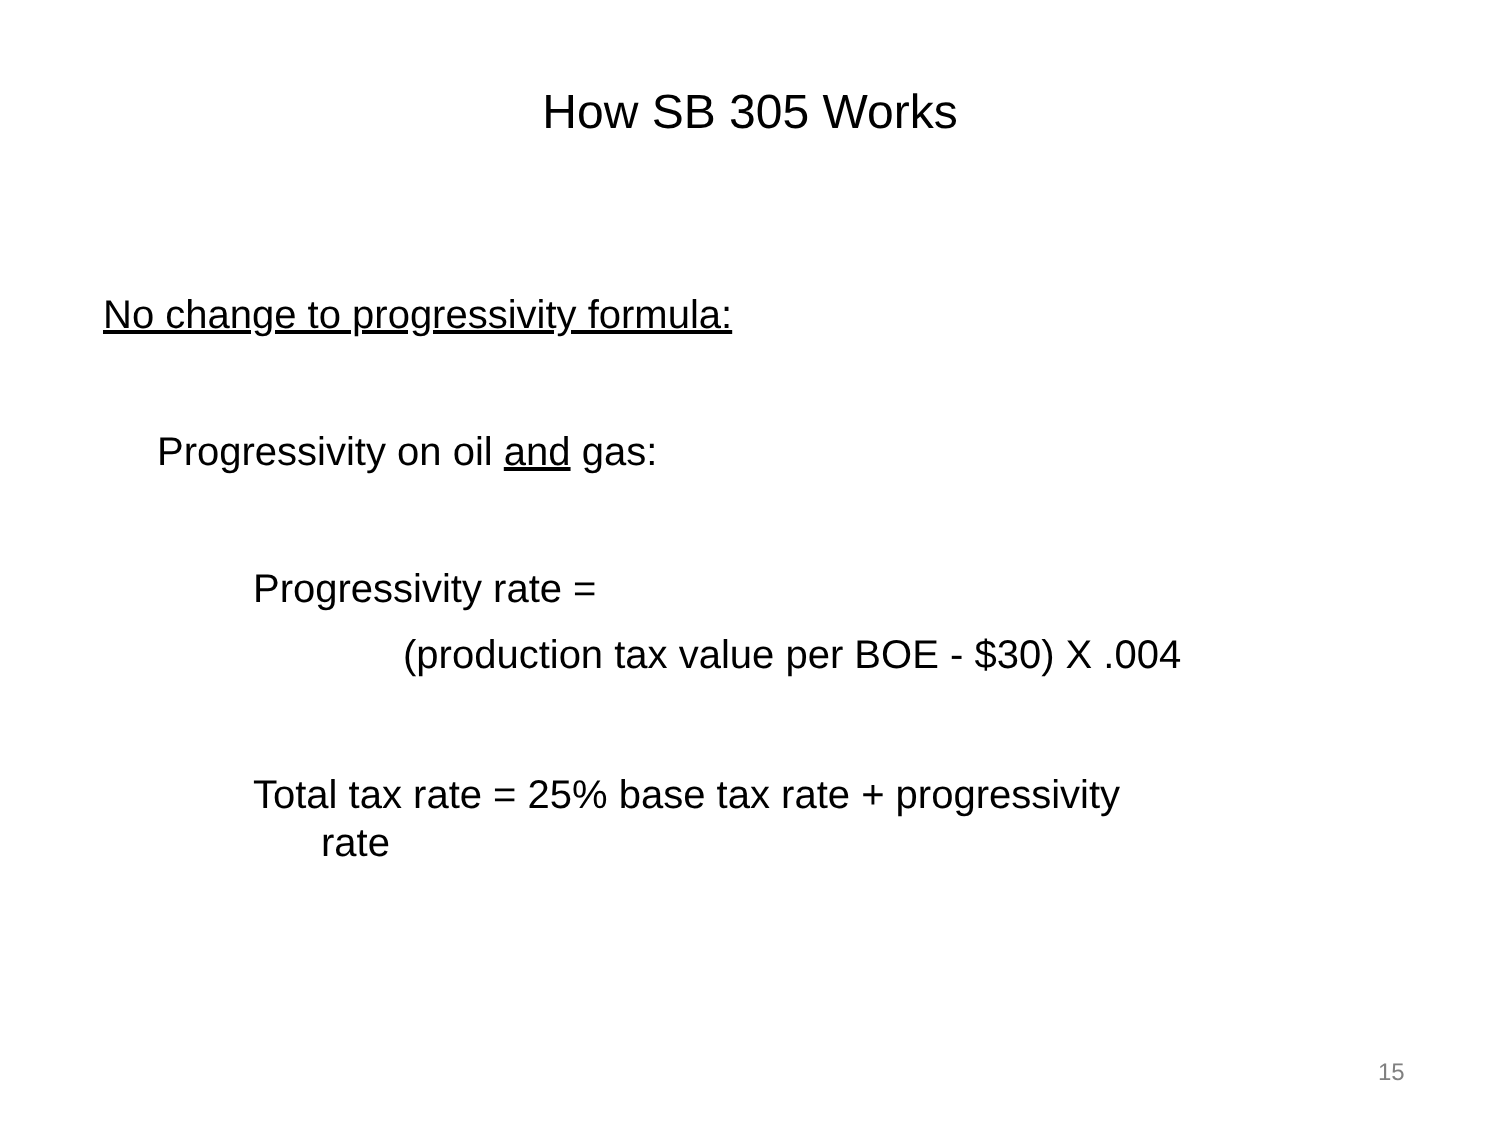How SB 305 Works
No change to progressivity formula:
Progressivity on oil and gas:
Progressivity rate =
(production tax value per BOE - $30) X .004
Total tax rate = 25% base tax rate + progressivity
rate
15